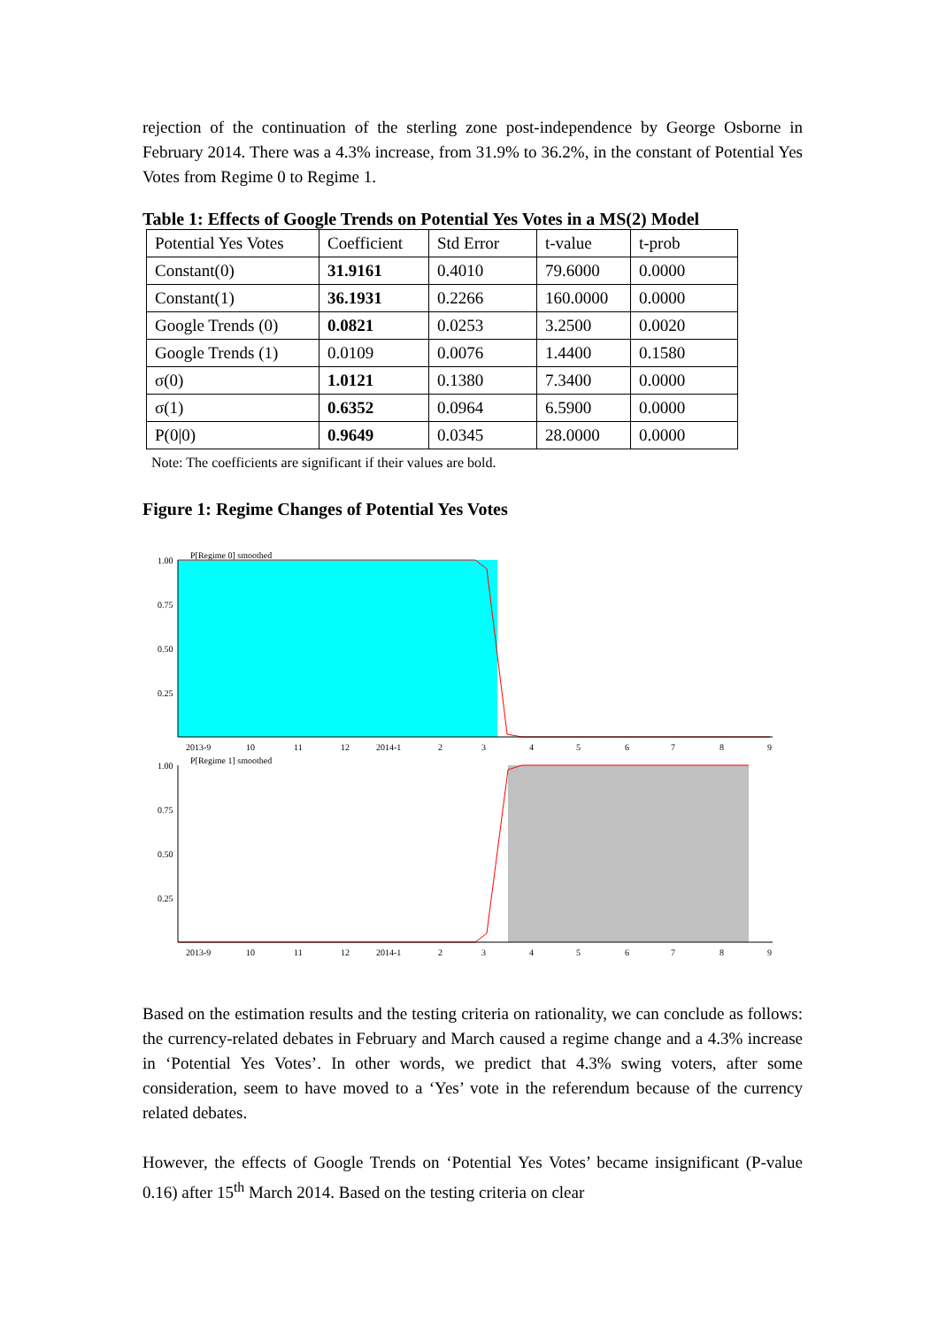rejection of the continuation of the sterling zone post-independence by George Osborne in February 2014. There was a 4.3% increase, from 31.9% to 36.2%, in the constant of Potential Yes Votes from Regime 0 to Regime 1.
Table 1: Effects of Google Trends on Potential Yes Votes in a MS(2) Model
| Potential Yes Votes | Coefficient | Std Error | t-value | t-prob |
| Constant(0) | 31.9161 | 0.4010 | 79.6000 | 0.0000 |
| Constant(1) | 36.1931 | 0.2266 | 160.0000 | 0.0000 |
| Google Trends (0) | 0.0821 | 0.0253 | 3.2500 | 0.0020 |
| Google Trends (1) | 0.0109 | 0.0076 | 1.4400 | 0.1580 |
| σ(0) | 1.0121 | 0.1380 | 7.3400 | 0.0000 |
| σ(1) | 0.6352 | 0.0964 | 6.5900 | 0.0000 |
| P(0/0) | 0.9649 | 0.0345 | 28.0000 | 0.0000 |
Note: The coefficients are significant if their values are bold.
Figure 1: Regime Changes of Potential Yes Votes
P[Regime 0] smoothed
1.00
0.75
0.50
0.25
2013-91011122014-123456789
P[Regime 1] smoothed
1.00
0.75
0.50
0.25
2013-91011122014-123456789
Based on the estimation results and the testing criteria on rationality, we can conclude as follows: the currency-related debates in February and March caused a regime change and a 4.3% increase in ‘Potential Yes Votes’. In other words, we predict that 4.3% swing voters, after some consideration, seem to have moved to a ‘Yes’ vote in the referendum because of the currency related debates.
However, the effects of Google Trends on ‘Potential Yes Votes’ became insignificant (P-value 0.16) after 15<sup>th</sup> March 2014. Based on the testing criteria on clear